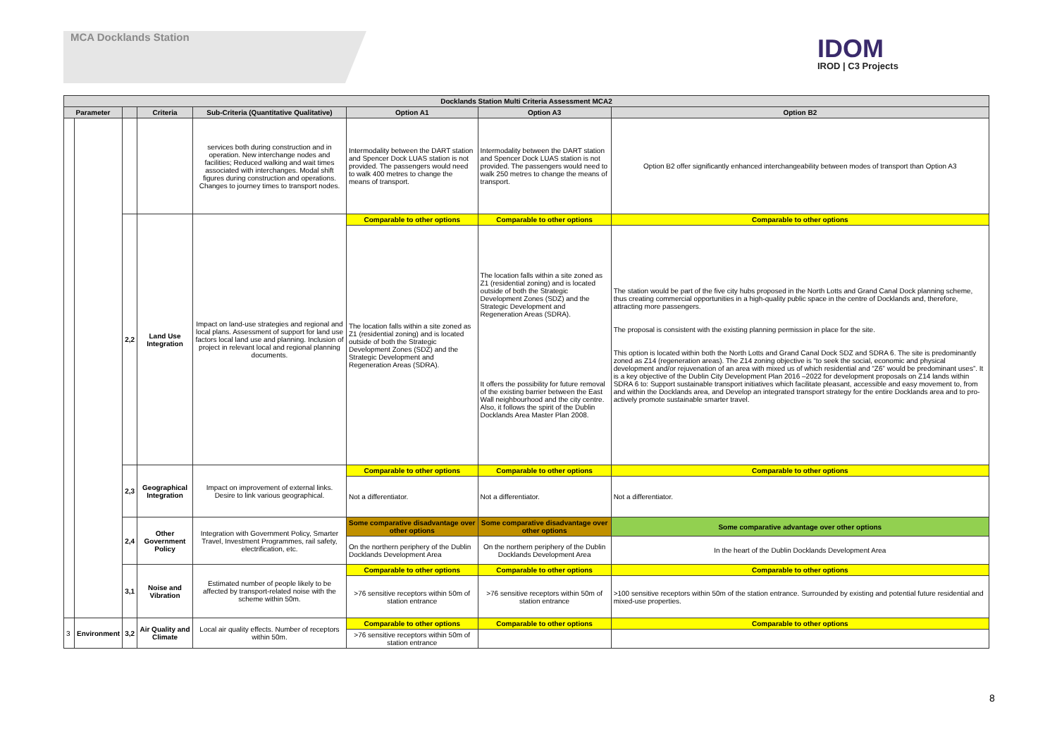MCA Docklands Station IDOM
IROD | C3 Projects
| Docklands Station Multi Criteria Assessment MCA2 | | | | | | | |
| --- | --- | --- | --- | --- | --- | --- | --- |
| Parameter | | | Criteria | Sub-Criteria (Quantitative Qualitative) | Option A1 | Option A3 | Option B2 |
| | | | | services both during construction and in operation. New interchange nodes and facilities; Reduced walking and wait times associated with interchanges. Modal shift figures during construction and operations. Changes to journey times to transport nodes. | Intermodality between the DART station and Spencer Dock LUAS station is not provided. The passengers would need to walk 400 metres to change the means of transport. | Intermodality between the DART station and Spencer Dock LUAS station is not provided. The passengers would need to walk 250 metres to change the means of transport. | Option B2 offer significantly enhanced interchangeability between modes of transport than Option A3 |
| | | 2,2 | Land Use Integration | Impact on land-use strategies and regional and local plans. Assessment of support for land use factors local land use and planning. Inclusion of project in relevant local and regional planning documents. | Comparable to other options | Comparable to other options | Comparable to other options |
| | | | | | The location falls within a site zoned as Z1 (residential zoning) and is located outside of both the Strategic Development Zones (SDZ) and the Strategic Development and Regeneration Areas (SDRA). | The location falls within a site zoned as Z1 (residential zoning) and is located outside of both the Strategic Development Zones (SDZ) and the Strategic Development and Regeneration Areas (SDRA). It offers the possibility for future removal of the existing barrier between the East Wall neighbourhood and the city centre. Also, it follows the spirit of the Dublin Docklands Area Master Plan 2008. | The station would be part of the five city hubs proposed in the North Lotts and Grand Canal Dock planning scheme, thus creating commercial opportunities in a high-quality public space in the centre of Docklands and, therefore, attracting more passengers. The proposal is consistent with the existing planning permission in place for the site. This option is located within both the North Lotts and Grand Canal Dock SDZ and SDRA 6. The site is predominantly zoned as Z14 (regeneration areas). The Z14 zoning objective is “to seek the social, economic and physical development and/or rejuvenation of an area with mixed us of which residential and “Z6” would be predominant uses”. It is a key objective of the Dublin City Development Plan 2016 –2022 for development proposals on Z14 lands within SDRA 6 to: Support sustainable transport initiatives which facilitate pleasant, accessible and easy movement to, from and within the Docklands area, and Develop an integrated transport strategy for the entire Docklands area and to pro-actively promote sustainable smarter travel. |
| | | 2,3 | Geographical Integration | Impact on improvement of external links. Desire to link various geographical. | Comparable to other options | Comparable to other options | Comparable to other options |
| | | | | | Not a differentiator. | Not a differentiator. | Not a differentiator. |
| | | 2,4 | Other Government Policy | Integration with Government Policy, Smarter Travel, Investment Programmes, rail safety, electrification, etc. | Some comparative disadvantage over other options | Some comparative disadvantage over other options | Some comparative advantage over other options |
| | | | | | On the northern periphery of the Dublin Docklands Development Area | On the northern periphery of the Dublin Docklands Development Area | In the heart of the Dublin Docklands Development Area |
| | | 3,1 | Noise and Vibration | Estimated number of people likely to be affected by transport-related noise with the scheme within 50m. | Comparable to other options | Comparable to other options | Comparable to other options |
| | | | | | >76 sensitive receptors within 50m of station entrance | >76 sensitive receptors within 50m of station entrance | >100 sensitive receptors within 50m of the station entrance. Surrounded by existing and potential future residential and mixed-use properties. |
| 3 | Environment | 3,2 | Air Quality and Climate | Local air quality effects. Number of receptors within 50m. | Comparable to other options | Comparable to other options | Comparable to other options |
| | | | | | >76 sensitive receptors within 50m of station entrance | | |
8